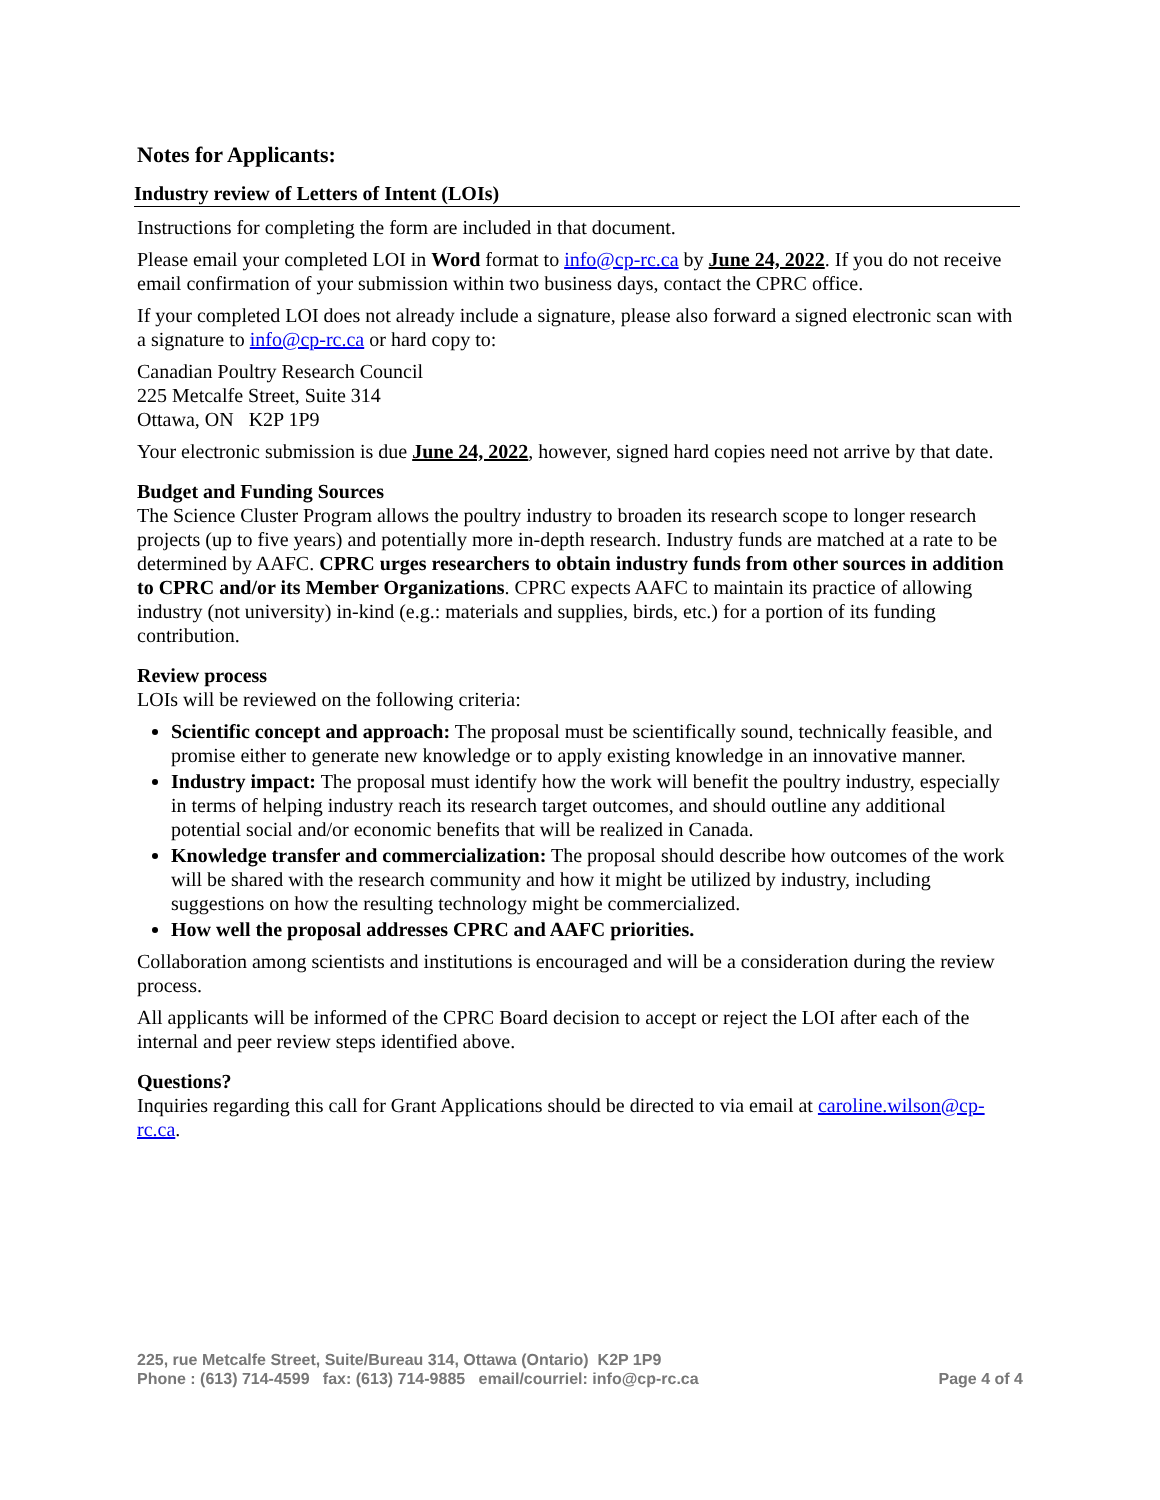Notes for Applicants:
Industry review of Letters of Intent (LOIs)
Instructions for completing the form are included in that document.
Please email your completed LOI in Word format to info@cp-rc.ca by June 24, 2022. If you do not receive email confirmation of your submission within two business days, contact the CPRC office.
If your completed LOI does not already include a signature, please also forward a signed electronic scan with a signature to info@cp-rc.ca or hard copy to:
Canadian Poultry Research Council
225 Metcalfe Street, Suite 314
Ottawa, ON K2P 1P9
Your electronic submission is due June 24, 2022, however, signed hard copies need not arrive by that date.
Budget and Funding Sources
The Science Cluster Program allows the poultry industry to broaden its research scope to longer research projects (up to five years) and potentially more in-depth research. Industry funds are matched at a rate to be determined by AAFC. CPRC urges researchers to obtain industry funds from other sources in addition to CPRC and/or its Member Organizations. CPRC expects AAFC to maintain its practice of allowing industry (not university) in-kind (e.g.: materials and supplies, birds, etc.) for a portion of its funding contribution.
Review process
LOIs will be reviewed on the following criteria:
Scientific concept and approach: The proposal must be scientifically sound, technically feasible, and promise either to generate new knowledge or to apply existing knowledge in an innovative manner.
Industry impact: The proposal must identify how the work will benefit the poultry industry, especially in terms of helping industry reach its research target outcomes, and should outline any additional potential social and/or economic benefits that will be realized in Canada.
Knowledge transfer and commercialization: The proposal should describe how outcomes of the work will be shared with the research community and how it might be utilized by industry, including suggestions on how the resulting technology might be commercialized.
How well the proposal addresses CPRC and AAFC priorities.
Collaboration among scientists and institutions is encouraged and will be a consideration during the review process.
All applicants will be informed of the CPRC Board decision to accept or reject the LOI after each of the internal and peer review steps identified above.
Questions?
Inquiries regarding this call for Grant Applications should be directed to via email at caroline.wilson@cp-rc.ca.
225, rue Metcalfe Street, Suite/Bureau 314, Ottawa (Ontario) K2P 1P9
Page 4 of 4 Phone : (613) 714-4599 fax: (613) 714-9885 email/courriel: info@cp-rc.ca